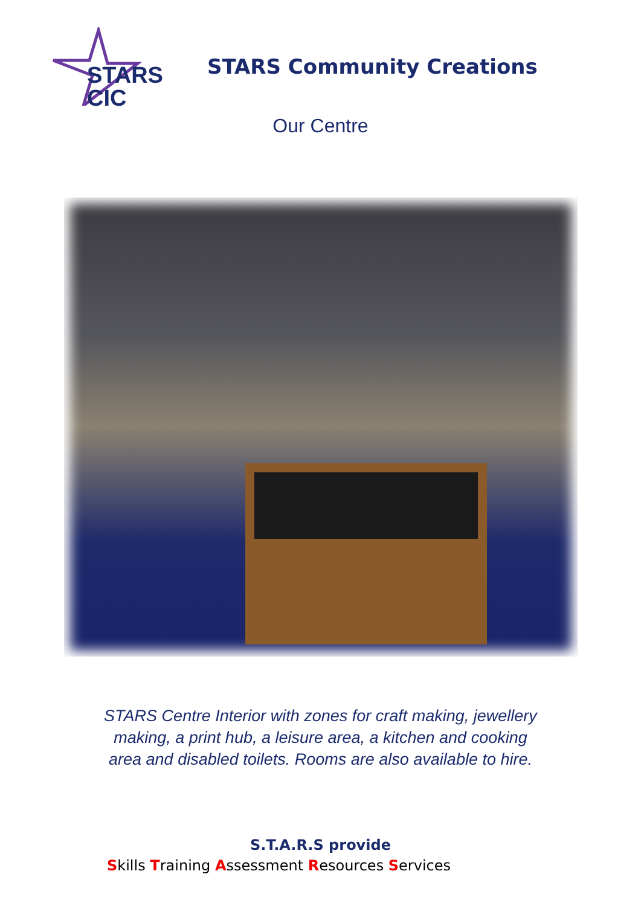STARS
CIC
STARS Community Creations
Our Centre
STARS Centre Interior with zones for craft making, jewellery making, a print hub, a leisure area, a kitchen and cooking area and disabled toilets. Rooms are also available to hire.
S.T.A.R.S provide
Skills Training Assessment Resources Services